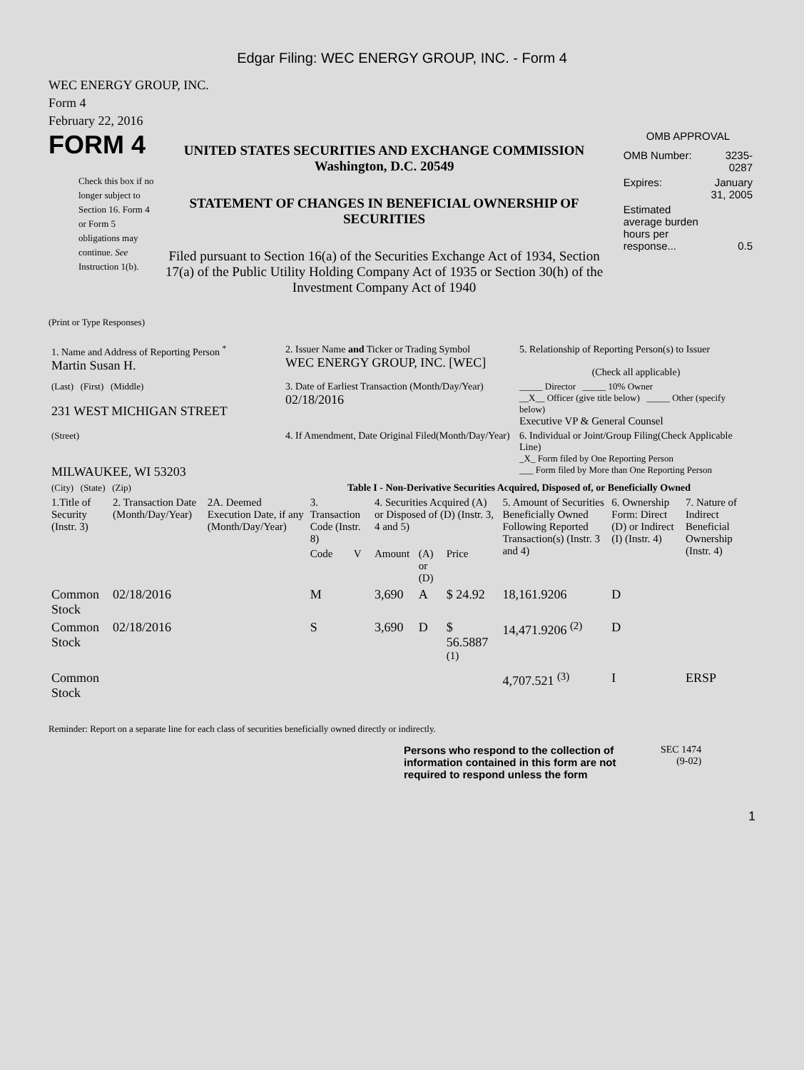Edgar Filing: WEC ENERGY GROUP, INC. - Form 4
WEC ENERGY GROUP, INC.
Form 4
February 22, 2016
FORM 4
Check this box if no longer subject to Section 16. Form 4 or Form 5 obligations may continue. See Instruction 1(b).
UNITED STATES SECURITIES AND EXCHANGE COMMISSION
Washington, D.C. 20549
STATEMENT OF CHANGES IN BENEFICIAL OWNERSHIP OF SECURITIES
Filed pursuant to Section 16(a) of the Securities Exchange Act of 1934, Section 17(a) of the Public Utility Holding Company Act of 1935 or Section 30(h) of the Investment Company Act of 1940
OMB APPROVAL
| OMB Number: | 3235-0287 |
| Expires: | January 31, 2005 |
| Estimated average burden hours per response... | 0.5 |
(Print or Type Responses)
| 1. Name and Address of Reporting Person <sup>*</sup> Martin Susan H. | 2. Issuer Name and Ticker or Trading Symbol WEC ENERGY GROUP, INC. [WEC] | 5. Relationship of Reporting Person(s) to Issuer (Check all applicable) |
| (Last) (First) (Middle) 231 WEST MICHIGAN STREET | 3. Date of Earliest Transaction (Month/Day/Year) 02/18/2016 | _____ Director _____ 10% Owner __X__ Officer (give title below) _____ Other (specify below) Executive VP & General Counsel |
| (Street) MILWAUKEE, WI 53203 | 4. If Amendment, Date Original Filed(Month/Day/Year) | 6. Individual or Joint/Group Filing(Check Applicable Line) _X_ Form filed by One Reporting Person ___ Form filed by More than One Reporting Person |
| (City) (State) (Zip) | Table I - Non-Derivative Securities Acquired, Disposed of, or Beneficially Owned | |
| 1.Title of Security (Instr. 3) | 2. Transaction Date (Month/Day/Year) | 2A. Deemed Execution Date, if any (Month/Day/Year) | 3. Transaction Code (Instr. 8) | | 4. Securities Acquired (A) or Disposed of (D) (Instr. 3, 4 and 5) | | | 5. Amount of Securities Beneficially Owned Following Reported Transaction(s) (Instr. 3 and 4) | 6. Ownership Form: Direct (D) or Indirect (I) (Instr. 4) | 7. Nature of Indirect Beneficial Ownership (Instr. 4) |
| --- | --- | --- | --- | --- | --- | --- | --- | --- | --- | --- |
| | | | Code | V | Amount | (A) or (D) | Price | | | |
| Common Stock | 02/18/2016 | | M | | 3,690 | A | $ 24.92 | 18,161.9206 | D | |
| Common Stock | 02/18/2016 | | S | | 3,690 | D | $ 56.5887 <sup>(1)</sup> | 14,471.9206 <sup>(2)</sup> | D | |
| Common Stock | | | | | | | | 4,707.521 <sup>(3)</sup> | I | ERSP |
Reminder: Report on a separate line for each class of securities beneficially owned directly or indirectly.
Persons who respond to the collection of information contained in this form are not required to respond unless the form
SEC 1474
(9-02)
1